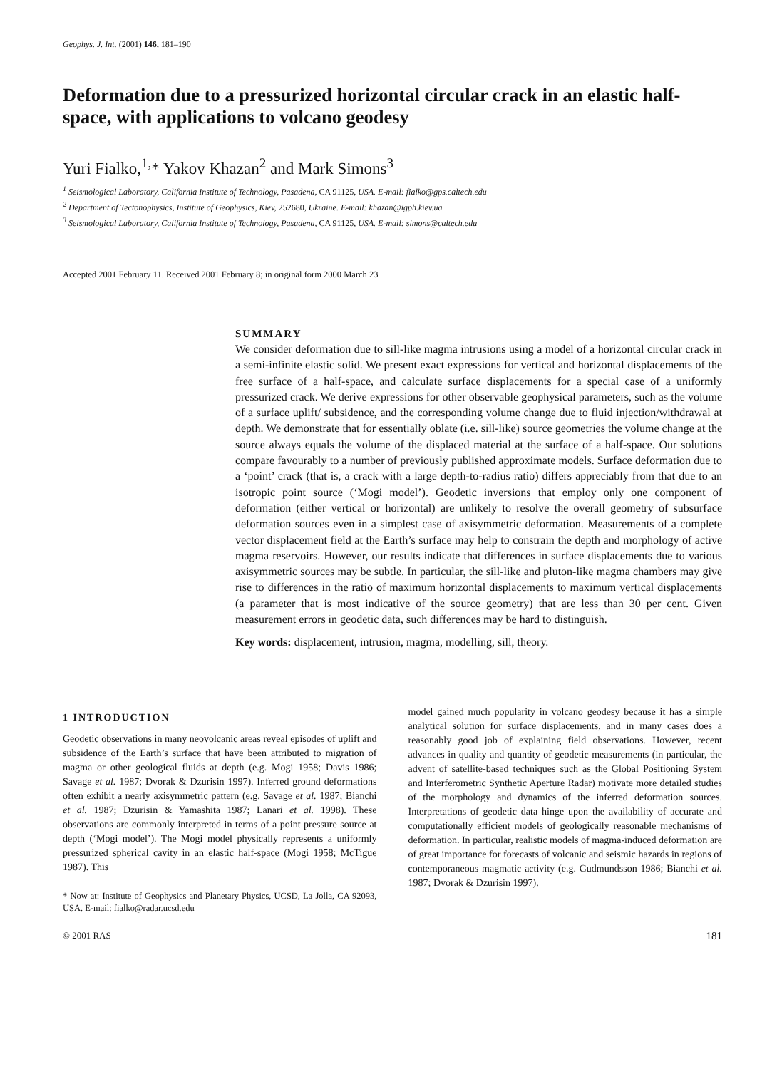Geophys. J. Int. (2001) 146, 181–190
Deformation due to a pressurized horizontal circular crack in an elastic half-space, with applications to volcano geodesy
Yuri Fialko,<sup>1,</sup>* Yakov Khazan<sup>2</sup> and Mark Simons<sup>3</sup>
<sup>1</sup> Seismological Laboratory, California Institute of Technology, Pasadena, CA 91125, USA. E-mail: fialko@gps.caltech.edu
<sup>2</sup> Department of Tectonophysics, Institute of Geophysics, Kiev, 252680, Ukraine. E-mail: khazan@igph.kiev.ua
<sup>3</sup> Seismological Laboratory, California Institute of Technology, Pasadena, CA 91125, USA. E-mail: simons@caltech.edu
Accepted 2001 February 11. Received 2001 February 8; in original form 2000 March 23
SUMMARY
We consider deformation due to sill-like magma intrusions using a model of a horizontal circular crack in a semi-infinite elastic solid. We present exact expressions for vertical and horizontal displacements of the free surface of a half-space, and calculate surface displacements for a special case of a uniformly pressurized crack. We derive expressions for other observable geophysical parameters, such as the volume of a surface uplift/ subsidence, and the corresponding volume change due to fluid injection/withdrawal at depth. We demonstrate that for essentially oblate (i.e. sill-like) source geometries the volume change at the source always equals the volume of the displaced material at the surface of a half-space. Our solutions compare favourably to a number of previously published approximate models. Surface deformation due to a ‘point’ crack (that is, a crack with a large depth-to-radius ratio) differs appreciably from that due to an isotropic point source (‘Mogi model’). Geodetic inversions that employ only one component of deformation (either vertical or horizontal) are unlikely to resolve the overall geometry of subsurface deformation sources even in a simplest case of axisymmetric deformation. Measurements of a complete vector displacement field at the Earth’s surface may help to constrain the depth and morphology of active magma reservoirs. However, our results indicate that differences in surface displacements due to various axisymmetric sources may be subtle. In particular, the sill-like and pluton-like magma chambers may give rise to differences in the ratio of maximum horizontal displacements to maximum vertical displacements (a parameter that is most indicative of the source geometry) that are less than 30 per cent. Given measurement errors in geodetic data, such differences may be hard to distinguish.
Key words: displacement, intrusion, magma, modelling, sill, theory.
1 INTRODUCTION
Geodetic observations in many neovolcanic areas reveal episodes of uplift and subsidence of the Earth’s surface that have been attributed to migration of magma or other geological fluids at depth (e.g. Mogi 1958; Davis 1986; Savage et al. 1987; Dvorak & Dzurisin 1997). Inferred ground deformations often exhibit a nearly axisymmetric pattern (e.g. Savage et al. 1987; Bianchi et al. 1987; Dzurisin & Yamashita 1987; Lanari et al. 1998). These observations are commonly interpreted in terms of a point pressure source at depth (‘Mogi model’). The Mogi model physically represents a uniformly pressurized spherical cavity in an elastic half-space (Mogi 1958; McTigue 1987). This
* Now at: Institute of Geophysics and Planetary Physics, UCSD, La Jolla, CA 92093, USA. E-mail: fialko@radar.ucsd.edu
model gained much popularity in volcano geodesy because it has a simple analytical solution for surface displacements, and in many cases does a reasonably good job of explaining field observations. However, recent advances in quality and quantity of geodetic measurements (in particular, the advent of satellite-based techniques such as the Global Positioning System and Interferometric Synthetic Aperture Radar) motivate more detailed studies of the morphology and dynamics of the inferred deformation sources. Interpretations of geodetic data hinge upon the availability of accurate and computationally efficient models of geologically reasonable mechanisms of deformation. In particular, realistic models of magma-induced deformation are of great importance for forecasts of volcanic and seismic hazards in regions of contemporaneous magmatic activity (e.g. Gudmundsson 1986; Bianchi et al. 1987; Dvorak & Dzurisin 1997).
© 2001 RAS 181